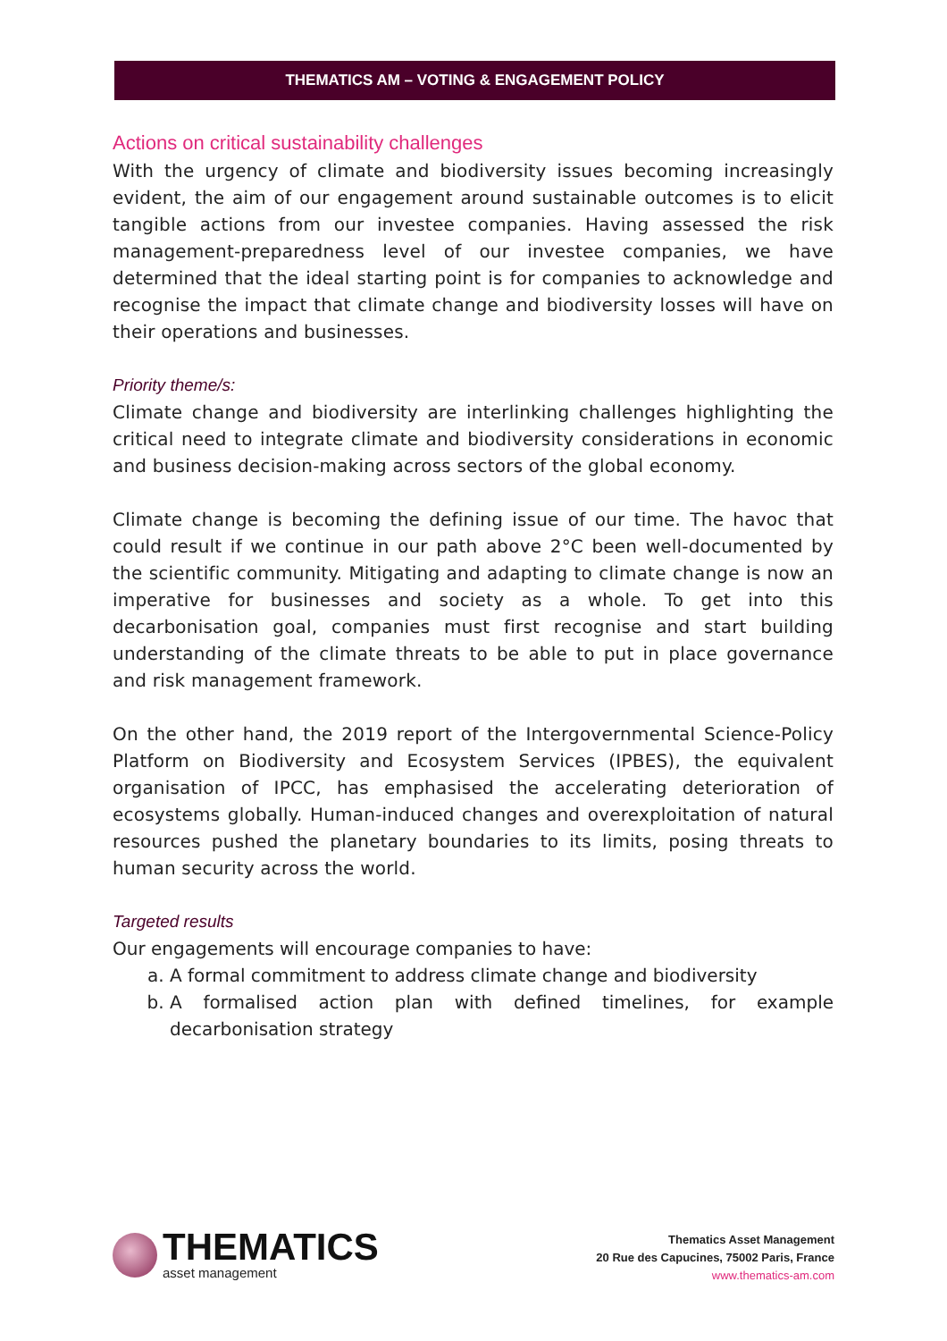THEMATICS AM – VOTING & ENGAGEMENT POLICY
Actions on critical sustainability challenges
With the urgency of climate and biodiversity issues becoming increasingly evident, the aim of our engagement around sustainable outcomes is to elicit tangible actions from our investee companies. Having assessed the risk management-preparedness level of our investee companies, we have determined that the ideal starting point is for companies to acknowledge and recognise the impact that climate change and biodiversity losses will have on their operations and businesses.
Priority theme/s:
Climate change and biodiversity are interlinking challenges highlighting the critical need to integrate climate and biodiversity considerations in economic and business decision-making across sectors of the global economy.
Climate change is becoming the defining issue of our time. The havoc that could result if we continue in our path above 2°C been well-documented by the scientific community. Mitigating and adapting to climate change is now an imperative for businesses and society as a whole. To get into this decarbonisation goal, companies must first recognise and start building understanding of the climate threats to be able to put in place governance and risk management framework.
On the other hand, the 2019 report of the Intergovernmental Science-Policy Platform on Biodiversity and Ecosystem Services (IPBES), the equivalent organisation of IPCC, has emphasised the accelerating deterioration of ecosystems globally. Human-induced changes and overexploitation of natural resources pushed the planetary boundaries to its limits, posing threats to human security across the world.
Targeted results
Our engagements will encourage companies to have:
a. A formal commitment to address climate change and biodiversity
b. A formalised action plan with defined timelines, for example decarbonisation strategy
THEMATICS
asset management
Thematics Asset Management
20 Rue des Capucines, 75002 Paris, France
www.thematics-am.com